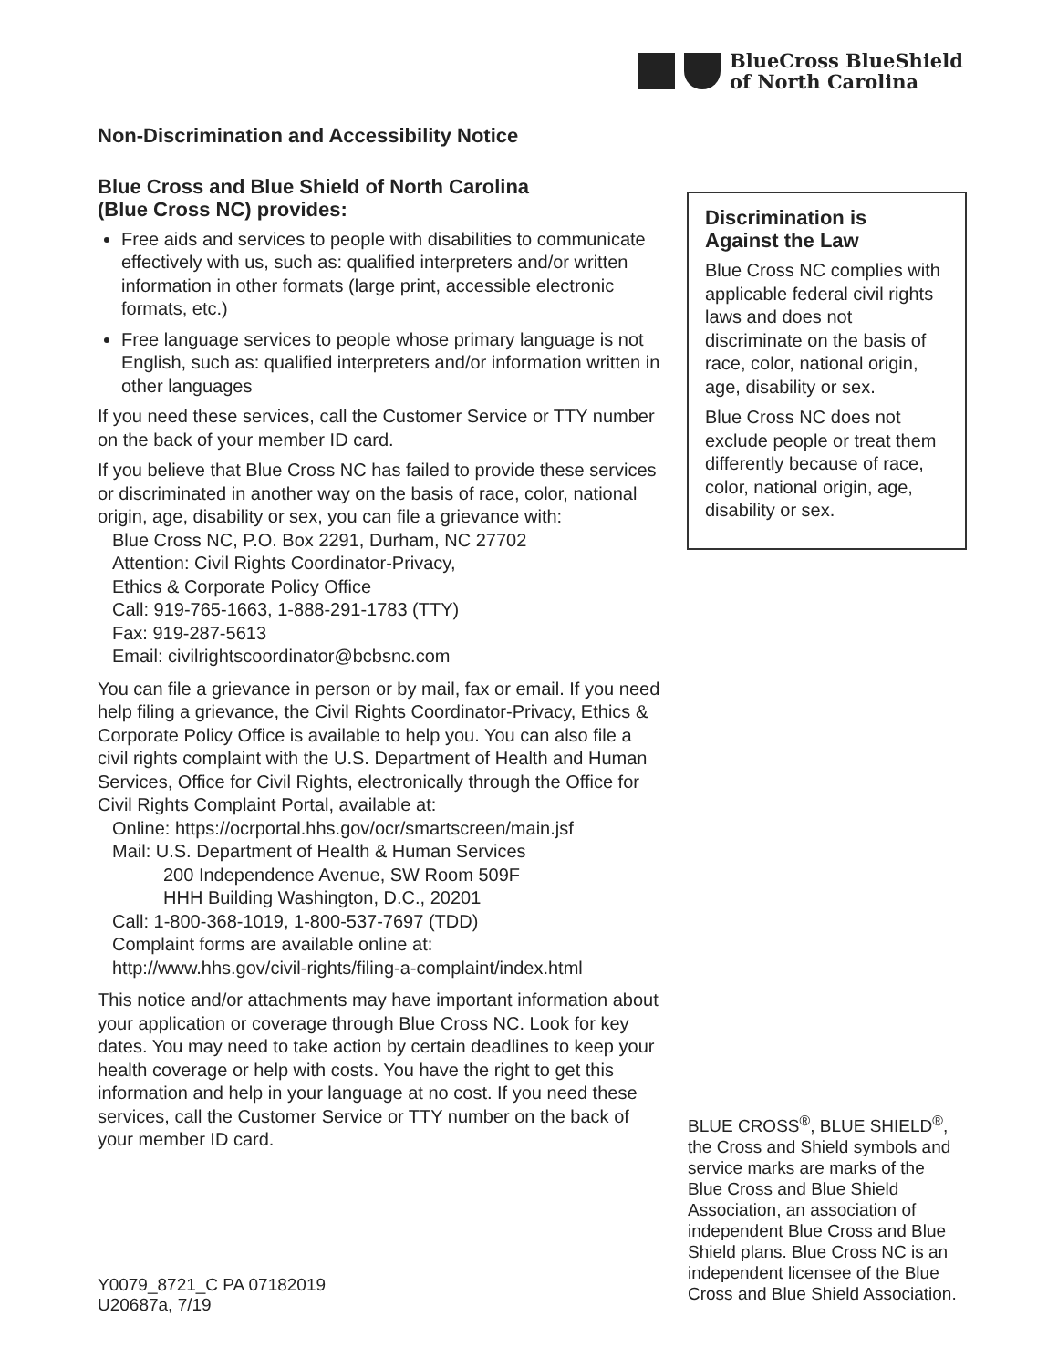BlueCross BlueShield
of North Carolina
Non-Discrimination and Accessibility Notice
Blue Cross and Blue Shield of North Carolina
(Blue Cross NC) provides:
Free aids and services to people with disabilities to communicate effectively with us, such as: qualified interpreters and/or written information in other formats (large print, accessible electronic formats, etc.)
Free language services to people whose primary language is not English, such as: qualified interpreters and/or information written in other languages
If you need these services, call the Customer Service or TTY number on the back of your member ID card.
If you believe that Blue Cross NC has failed to provide these services or discriminated in another way on the basis of race, color, national origin, age, disability or sex, you can file a grievance with:
Blue Cross NC, P.O. Box 2291, Durham, NC 27702
Attention: Civil Rights Coordinator-Privacy,
Ethics & Corporate Policy Office
Call: 919-765-1663, 1-888-291-1783 (TTY)
Fax: 919-287-5613
Email: civilrightscoordinator@bcbsnc.com
You can file a grievance in person or by mail, fax or email. If you need help filing a grievance, the Civil Rights Coordinator-Privacy, Ethics & Corporate Policy Office is available to help you. You can also file a civil rights complaint with the U.S. Department of Health and Human Services, Office for Civil Rights, electronically through the Office for Civil Rights Complaint Portal, available at:
Online: https://ocrportal.hhs.gov/ocr/smartscreen/main.jsf
Mail: U.S. Department of Health & Human Services
200 Independence Avenue, SW Room 509F
HHH Building Washington, D.C., 20201
Call: 1-800-368-1019, 1-800-537-7697 (TDD)
Complaint forms are available online at:
http://www.hhs.gov/civil-rights/filing-a-complaint/index.html
This notice and/or attachments may have important information about your application or coverage through Blue Cross NC. Look for key dates. You may need to take action by certain deadlines to keep your health coverage or help with costs. You have the right to get this information and help in your language at no cost. If you need these services, call the Customer Service or TTY number on the back of your member ID card.
Discrimination is
Against the Law
Blue Cross NC complies with applicable federal civil rights laws and does not discriminate on the basis of race, color, national origin, age, disability or sex.
Blue Cross NC does not exclude people or treat them differently because of race, color, national origin, age, disability or sex.
BLUE CROSS<sup>®</sup>, BLUE SHIELD<sup>®</sup>, the Cross and Shield symbols and service marks are marks of the Blue Cross and Blue Shield Association, an association of independent Blue Cross and Blue Shield plans. Blue Cross NC is an independent licensee of the Blue Cross and Blue Shield Association.
Y0079_8721_C PA 07182019
U20687a, 7/19